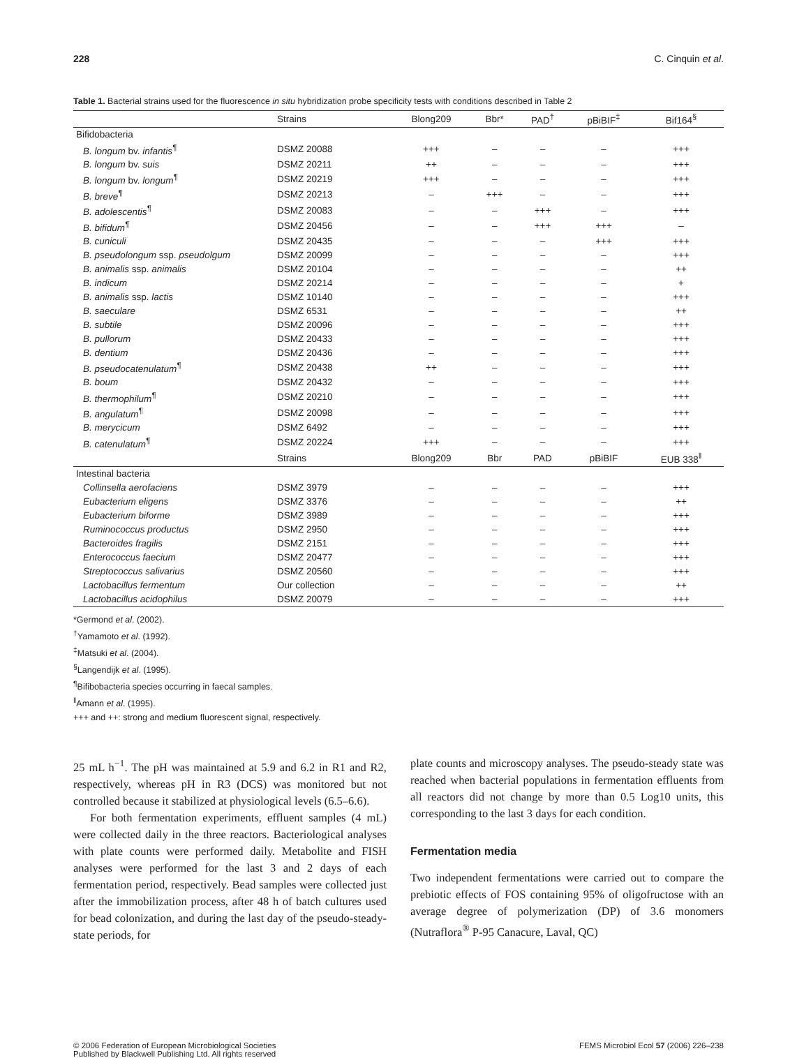228 C. Cinquin et al.
Table 1. Bacterial strains used for the fluorescence in situ hybridization probe specificity tests with conditions described in Table 2
| | Strains | Blong209 | Bbr* | PAD<sup>†</sup> | pBiBIF<sup>‡</sup> | Bif164<sup>§</sup> |
| --- | --- | --- | --- | --- | --- | --- |
| Bifidobacteria | | | | | | |
| B. longum bv. infantis<sup>¶</sup> | DSMZ 20088 | +++ | – | – | – | +++ |
| B. longum bv. suis | DSMZ 20211 | ++ | – | – | – | +++ |
| B. longum bv. longum<sup>¶</sup> | DSMZ 20219 | +++ | – | – | – | +++ |
| B. breve<sup>¶</sup> | DSMZ 20213 | – | +++ | – | – | +++ |
| B. adolescentis<sup>¶</sup> | DSMZ 20083 | – | – | +++ | – | +++ |
| B. bifidum<sup>¶</sup> | DSMZ 20456 | – | – | +++ | +++ | – |
| B. cuniculi | DSMZ 20435 | – | – | – | +++ | +++ |
| B. pseudolongum ssp. pseudolgum | DSMZ 20099 | – | – | – | – | +++ |
| B. animalis ssp. animalis | DSMZ 20104 | – | – | – | – | ++ |
| B. indicum | DSMZ 20214 | – | – | – | – | + |
| B. animalis ssp. lactis | DSMZ 10140 | – | – | – | – | +++ |
| B. saeculare | DSMZ 6531 | – | – | – | – | ++ |
| B. subtile | DSMZ 20096 | – | – | – | – | +++ |
| B. pullorum | DSMZ 20433 | – | – | – | – | +++ |
| B. dentium | DSMZ 20436 | – | – | – | – | +++ |
| B. pseudocatenulatum<sup>¶</sup> | DSMZ 20438 | ++ | – | – | – | +++ |
| B. boum | DSMZ 20432 | – | – | – | – | +++ |
| B. thermophilum<sup>¶</sup> | DSMZ 20210 | – | – | – | – | +++ |
| B. angulatum<sup>¶</sup> | DSMZ 20098 | – | – | – | – | +++ |
| B. merycicum | DSMZ 6492 | – | – | – | – | +++ |
| B. catenulatum<sup>¶</sup> | DSMZ 20224 | +++ | – | – | – | +++ |
| | Strains | Blong209 | Bbr | PAD | pBiBIF | EUB 338<sup>‖</sup> |
| Intestinal bacteria | | | | | | |
| Collinsella aerofaciens | DSMZ 3979 | – | – | – | – | +++ |
| Eubacterium eligens | DSMZ 3376 | – | – | – | – | ++ |
| Eubacterium biforme | DSMZ 3989 | – | – | – | – | +++ |
| Ruminococcus productus | DSMZ 2950 | – | – | – | – | +++ |
| Bacteroides fragilis | DSMZ 2151 | – | – | – | – | +++ |
| Enterococcus faecium | DSMZ 20477 | – | – | – | – | +++ |
| Streptococcus salivarius | DSMZ 20560 | – | – | – | – | +++ |
| Lactobacillus fermentum | Our collection | – | – | – | – | ++ |
| Lactobacillus acidophilus | DSMZ 20079 | – | – | – | – | +++ |
*Germond et al. (2002).
<sup>†</sup> Yamamoto et al. (1992).
<sup>‡</sup> Matsuki et al. (2004).
<sup>§</sup> Langendijk et al. (1995).
<sup>¶</sup> Bifibobacteria species occurring in faecal samples.
<sup>‖</sup> Amann et al. (1995).
+++ and ++: strong and medium fluorescent signal, respectively.
25 mL h<sup>−1</sup>. The pH was maintained at 5.9 and 6.2 in R1 and R2, respectively, whereas pH in R3 (DCS) was monitored but not controlled because it stabilized at physiological levels (6.5–6.6).
For both fermentation experiments, effluent samples (4 mL) were collected daily in the three reactors. Bacteriological analyses with plate counts were performed daily. Metabolite and FISH analyses were performed for the last 3 and 2 days of each fermentation period, respectively. Bead samples were collected just after the immobilization process, after 48 h of batch cultures used for bead colonization, and during the last day of the pseudo-steady-state periods, for
plate counts and microscopy analyses. The pseudo-steady state was reached when bacterial populations in fermentation effluents from all reactors did not change by more than 0.5 Log10 units, this corresponding to the last 3 days for each condition.
Fermentation media
Two independent fermentations were carried out to compare the prebiotic effects of FOS containing 95% of oligofructose with an average degree of polymerization (DP) of 3.6 monomers (Nutraflora<sup>®</sup> P-95 Canacure, Laval, QC)
© 2006 Federation of European Microbiological Societies
Published by Blackwell Publishing Ltd. All rights reserved FEMS Microbiol Ecol 57 (2006) 226–238